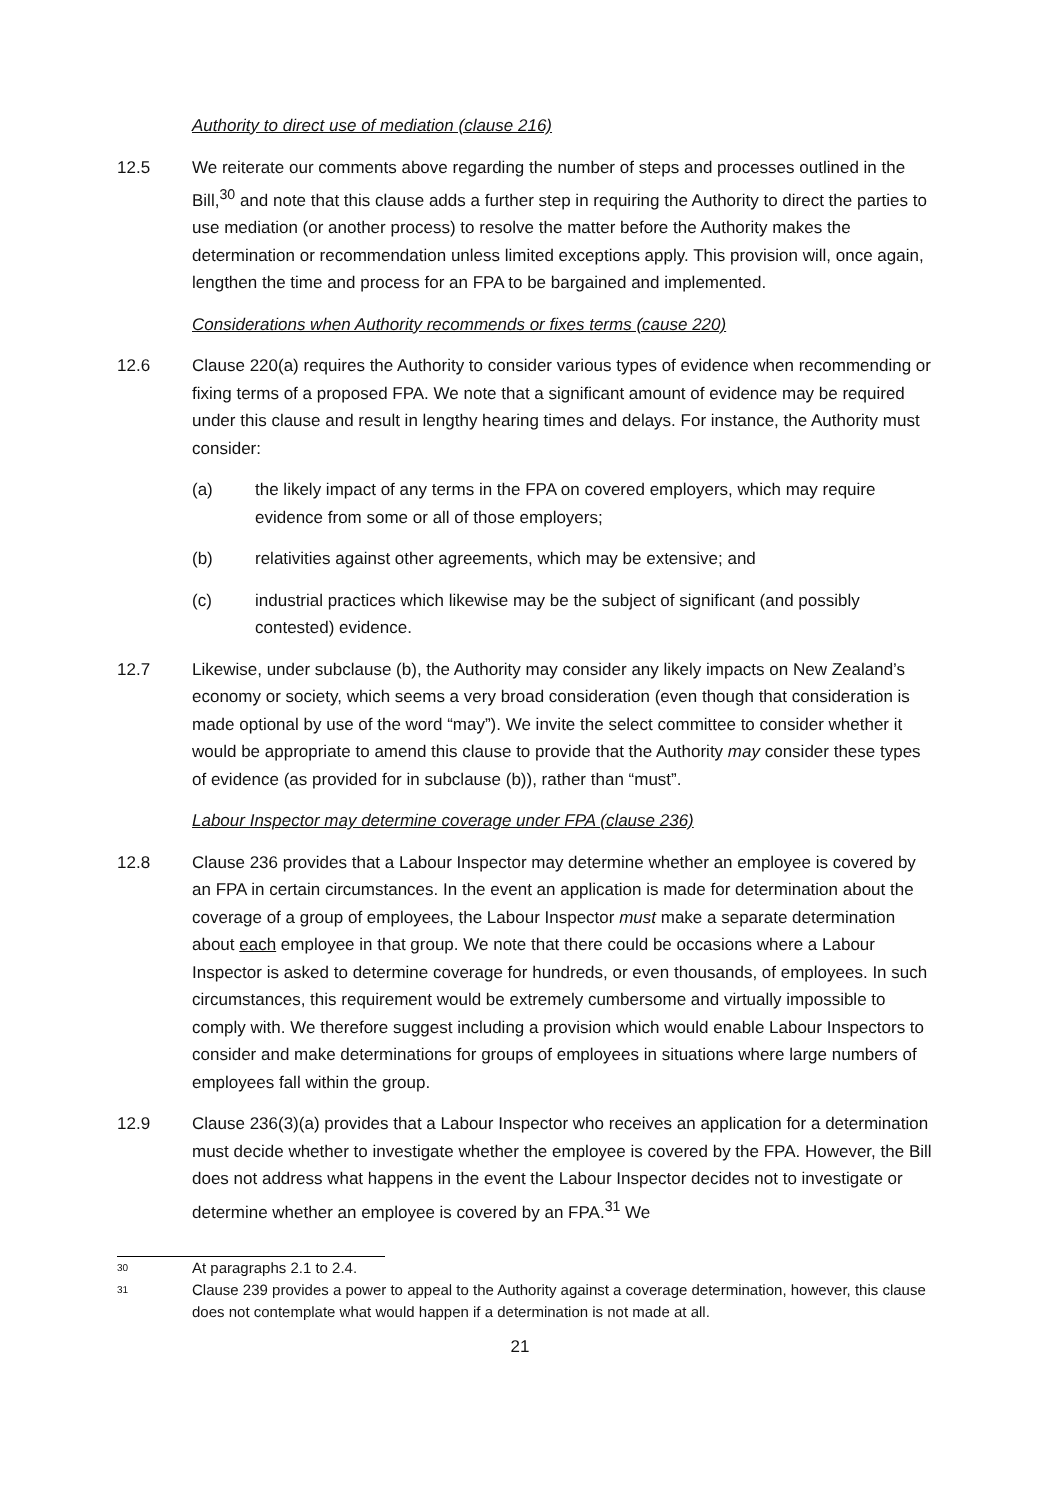Authority to direct use of mediation (clause 216)
12.5 We reiterate our comments above regarding the number of steps and processes outlined in the Bill,<sup>30</sup> and note that this clause adds a further step in requiring the Authority to direct the parties to use mediation (or another process) to resolve the matter before the Authority makes the determination or recommendation unless limited exceptions apply. This provision will, once again, lengthen the time and process for an FPA to be bargained and implemented.
Considerations when Authority recommends or fixes terms (cause 220)
12.6 Clause 220(a) requires the Authority to consider various types of evidence when recommending or fixing terms of a proposed FPA. We note that a significant amount of evidence may be required under this clause and result in lengthy hearing times and delays. For instance, the Authority must consider:
(a) the likely impact of any terms in the FPA on covered employers, which may require evidence from some or all of those employers;
(b) relativities against other agreements, which may be extensive; and
(c) industrial practices which likewise may be the subject of significant (and possibly contested) evidence.
12.7 Likewise, under subclause (b), the Authority may consider any likely impacts on New Zealand’s economy or society, which seems a very broad consideration (even though that consideration is made optional by use of the word “may”). We invite the select committee to consider whether it would be appropriate to amend this clause to provide that the Authority may consider these types of evidence (as provided for in subclause (b)), rather than “must”.
Labour Inspector may determine coverage under FPA (clause 236)
12.8 Clause 236 provides that a Labour Inspector may determine whether an employee is covered by an FPA in certain circumstances. In the event an application is made for determination about the coverage of a group of employees, the Labour Inspector must make a separate determination about each employee in that group. We note that there could be occasions where a Labour Inspector is asked to determine coverage for hundreds, or even thousands, of employees. In such circumstances, this requirement would be extremely cumbersome and virtually impossible to comply with. We therefore suggest including a provision which would enable Labour Inspectors to consider and make determinations for groups of employees in situations where large numbers of employees fall within the group.
12.9 Clause 236(3)(a) provides that a Labour Inspector who receives an application for a determination must decide whether to investigate whether the employee is covered by the FPA. However, the Bill does not address what happens in the event the Labour Inspector decides not to investigate or determine whether an employee is covered by an FPA.<sup>31</sup> We
30
At paragraphs 2.1 to 2.4.
31
Clause 239 provides a power to appeal to the Authority against a coverage determination, however, this clause does not contemplate what would happen if a determination is not made at all.
21